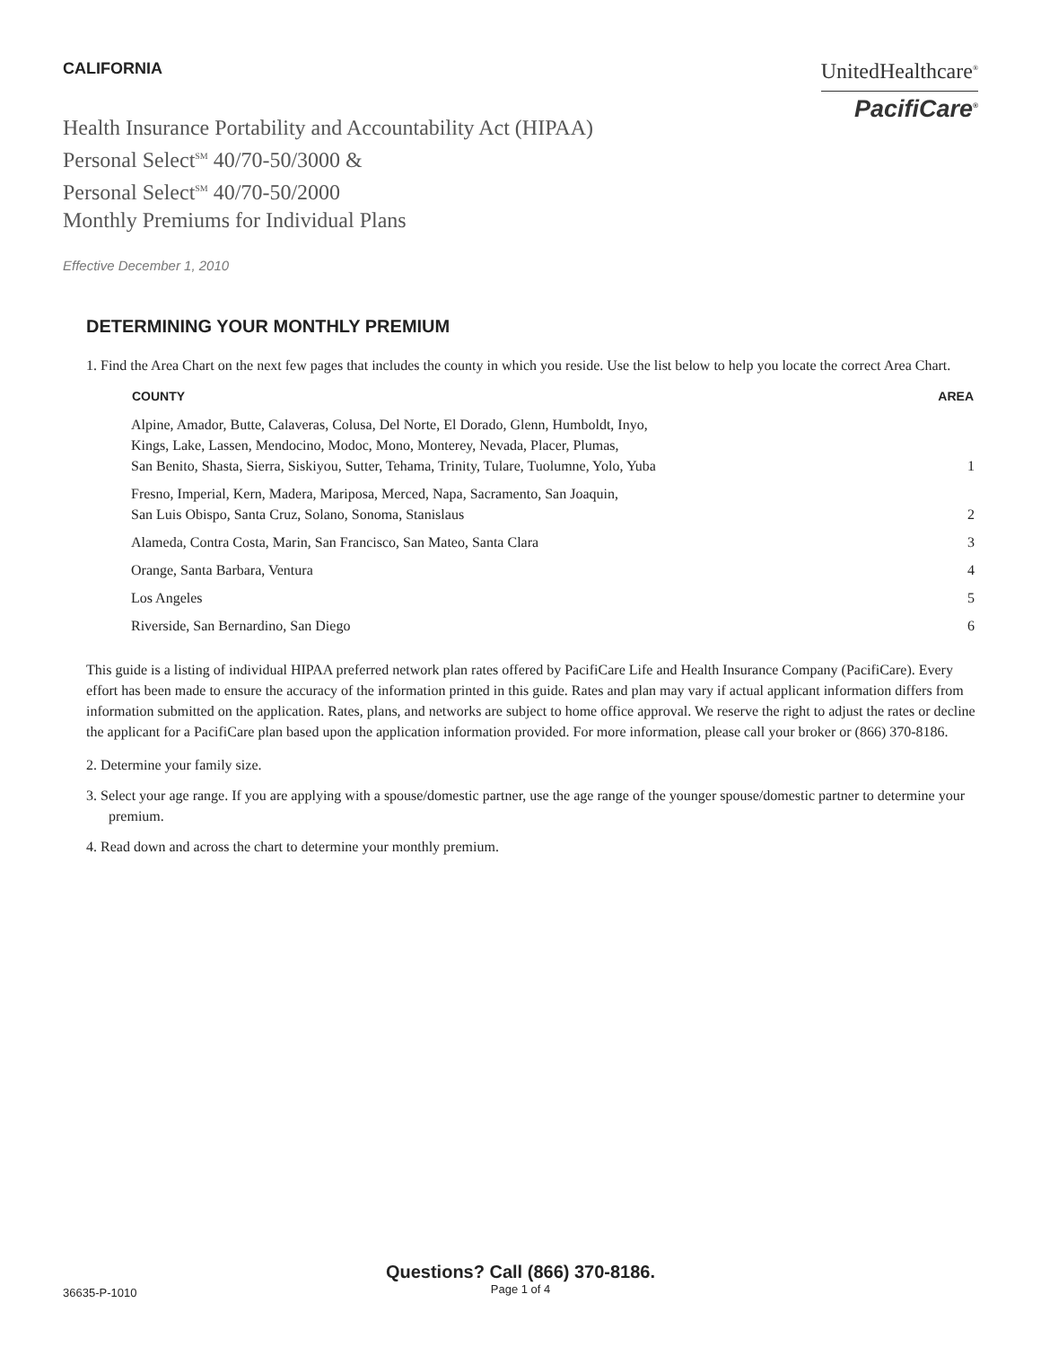CALIFORNIA
Health Insurance Portability and Accountability Act (HIPAA)
Personal Select<sup>SM</sup> 40/70-50/3000 &
Personal Select<sup>SM</sup> 40/70-50/2000
Monthly Premiums for Individual Plans
UnitedHealthcare<sup>®</sup>
PacifiCare<sup>®</sup>
Effective December 1, 2010
DETERMINING YOUR MONTHLY PREMIUM
1. Find the Area Chart on the next few pages that includes the county in which you reside. Use the list below to help you locate the correct Area Chart.
| COUNTY | AREA |
| --- | --- |
| Alpine, Amador, Butte, Calaveras, Colusa, Del Norte, El Dorado, Glenn, Humboldt, Inyo, Kings, Lake, Lassen, Mendocino, Modoc, Mono, Monterey, Nevada, Placer, Plumas, San Benito, Shasta, Sierra, Siskiyou, Sutter, Tehama, Trinity, Tulare, Tuolumne, Yolo, Yuba | 1 |
| Fresno, Imperial, Kern, Madera, Mariposa, Merced, Napa, Sacramento, San Joaquin, San Luis Obispo, Santa Cruz, Solano, Sonoma, Stanislaus | 2 |
| Alameda, Contra Costa, Marin, San Francisco, San Mateo, Santa Clara | 3 |
| Orange, Santa Barbara, Ventura | 4 |
| Los Angeles | 5 |
| Riverside, San Bernardino, San Diego | 6 |
This guide is a listing of individual HIPAA preferred network plan rates offered by PacifiCare Life and Health Insurance Company (PacifiCare). Every effort has been made to ensure the accuracy of the information printed in this guide. Rates and plan may vary if actual applicant information differs from information submitted on the application. Rates, plans, and networks are subject to home office approval. We reserve the right to adjust the rates or decline the applicant for a PacifiCare plan based upon the application information provided. For more information, please call your broker or (866) 370-8186.
2. Determine your family size.
3. Select your age range. If you are applying with a spouse/domestic partner, use the age range of the younger spouse/domestic partner to determine your premium.
4. Read down and across the chart to determine your monthly premium.
Questions? Call (866) 370-8186.
Page 1 of 4
36635-P-1010